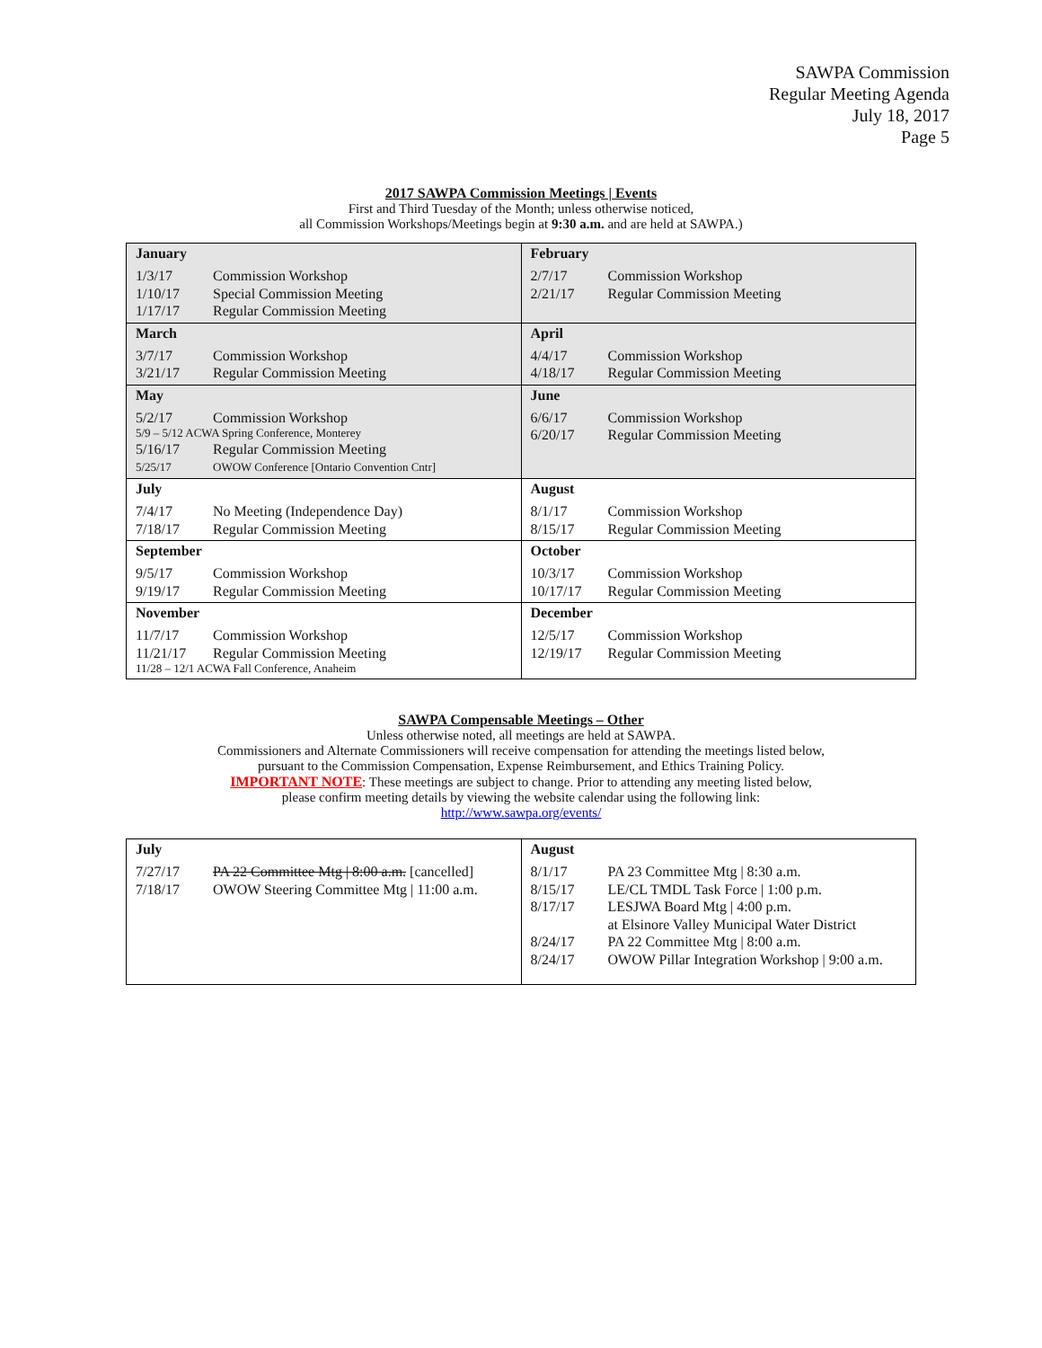SAWPA Commission
Regular Meeting Agenda
July 18, 2017
Page 5
2017 SAWPA Commission Meetings | Events
First and Third Tuesday of the Month; unless otherwise noticed,
all Commission Workshops/Meetings begin at 9:30 a.m. and are held at SAWPA.)
| January 1/3/17 Commission Workshop 1/10/17 Special Commission Meeting 1/17/17 Regular Commission Meeting | February 2/7/17 Commission Workshop 2/21/17 Regular Commission Meeting |
| March 3/7/17 Commission Workshop 3/21/17 Regular Commission Meeting | April 4/4/17 Commission Workshop 4/18/17 Regular Commission Meeting |
| May 5/2/17 Commission Workshop 5/9 – 5/12 ACWA Spring Conference, Monterey 5/16/17 Regular Commission Meeting 5/25/17 OWOW Conference [Ontario Convention Cntr] | June 6/6/17 Commission Workshop 6/20/17 Regular Commission Meeting |
| July 7/4/17 No Meeting (Independence Day) 7/18/17 Regular Commission Meeting | August 8/1/17 Commission Workshop 8/15/17 Regular Commission Meeting |
| September 9/5/17 Commission Workshop 9/19/17 Regular Commission Meeting | October 10/3/17 Commission Workshop 10/17/17 Regular Commission Meeting |
| November 11/7/17 Commission Workshop 11/21/17 Regular Commission Meeting 11/28 – 12/1 ACWA Fall Conference, Anaheim | December 12/5/17 Commission Workshop 12/19/17 Regular Commission Meeting |
SAWPA Compensable Meetings – Other
Unless otherwise noted, all meetings are held at SAWPA.
Commissioners and Alternate Commissioners will receive compensation for attending the meetings listed below,
pursuant to the Commission Compensation, Expense Reimbursement, and Ethics Training Policy.
IMPORTANT NOTE: These meetings are subject to change. Prior to attending any meeting listed below,
please confirm meeting details by viewing the website calendar using the following link:
http://www.sawpa.org/events/
| July 7/27/17 PA 22 Committee Mtg / 8:00 a.m. [cancelled] 7/18/17 OWOW Steering Committee Mtg / 11:00 a.m. | August 8/1/17 PA 23 Committee Mtg / 8:30 a.m. 8/15/17 LE/CL TMDL Task Force / 1:00 p.m. 8/17/17 LESJWA Board Mtg / 4:00 p.m. at Elsinore Valley Municipal Water District 8/24/17 PA 22 Committee Mtg / 8:00 a.m. 8/24/17 OWOW Pillar Integration Workshop / 9:00 a.m. |